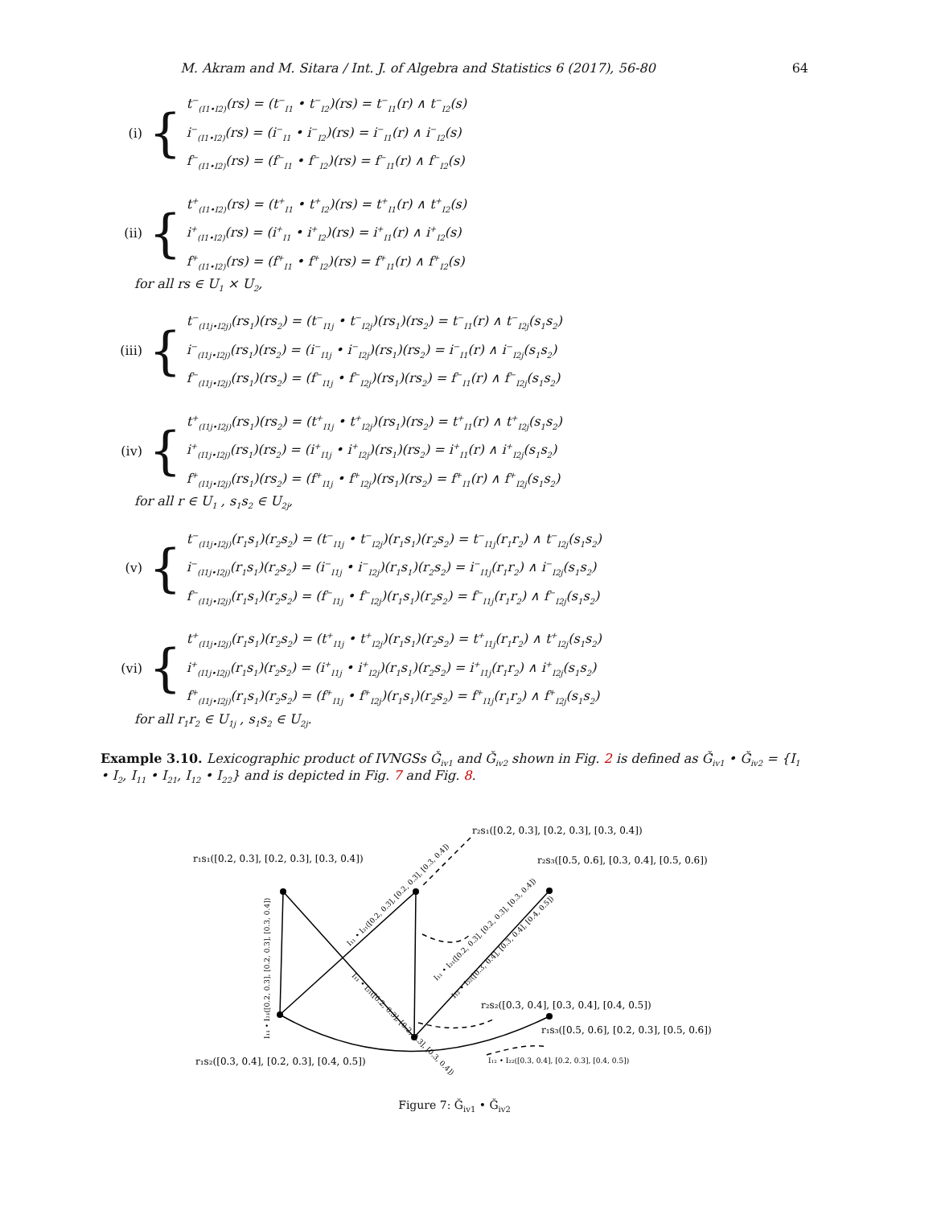M. Akram and M. Sitara / Int. J. of Algebra and Statistics 6 (2017), 56-80 64
(i) {
t<sup>−</sup><sub>(I1•I2)</sub>(rs) = (t<sup>−</sup><sub>I1</sub> • t<sup>−</sup><sub>I2</sub>)(rs) = t<sup>−</sup><sub>I1</sub>(r) ∧ t<sup>−</sup><sub>I2</sub>(s)
i<sup>−</sup><sub>(I1•I2)</sub>(rs) = (i<sup>−</sup><sub>I1</sub> • i<sup>−</sup><sub>I2</sub>)(rs) = i<sup>−</sup><sub>I1</sub>(r) ∧ i<sup>−</sup><sub>I2</sub>(s)
f<sup>−</sup><sub>(I1•I2)</sub>(rs) = (f<sup>−</sup><sub>I1</sub> • f<sup>−</sup><sub>I2</sub>)(rs) = f<sup>−</sup><sub>I1</sub>(r) ∧ f<sup>−</sup><sub>I2</sub>(s)
(ii) {
t<sup>+</sup><sub>(I1•I2)</sub>(rs) = (t<sup>+</sup><sub>I1</sub> • t<sup>+</sup><sub>I2</sub>)(rs) = t<sup>+</sup><sub>I1</sub>(r) ∧ t<sup>+</sup><sub>I2</sub>(s)
i<sup>+</sup><sub>(I1•I2)</sub>(rs) = (i<sup>+</sup><sub>I1</sub> • i<sup>+</sup><sub>I2</sub>)(rs) = i<sup>+</sup><sub>I1</sub>(r) ∧ i<sup>+</sup><sub>I2</sub>(s)
f<sup>+</sup><sub>(I1•I2)</sub>(rs) = (f<sup>+</sup><sub>I1</sub> • f<sup>+</sup><sub>I2</sub>)(rs) = f<sup>+</sup><sub>I1</sub>(r) ∧ f<sup>+</sup><sub>I2</sub>(s)
for all rs ∈ U<sub>1</sub> × U<sub>2</sub>,
(iii) {
t<sup>−</sup><sub>(I1j•I2j)</sub>(rs<sub>1</sub>)(rs<sub>2</sub>) = (t<sup>−</sup><sub>I1j</sub> • t<sup>−</sup><sub>I2j</sub>)(rs<sub>1</sub>)(rs<sub>2</sub>) = t<sup>−</sup><sub>I1</sub>(r) ∧ t<sup>−</sup><sub>I2j</sub>(s<sub>1</sub>s<sub>2</sub>)
i<sup>−</sup><sub>(I1j•I2j)</sub>(rs<sub>1</sub>)(rs<sub>2</sub>) = (i<sup>−</sup><sub>I1j</sub> • i<sup>−</sup><sub>I2j</sub>)(rs<sub>1</sub>)(rs<sub>2</sub>) = i<sup>−</sup><sub>I1</sub>(r) ∧ i<sup>−</sup><sub>I2j</sub>(s<sub>1</sub>s<sub>2</sub>)
f<sup>−</sup><sub>(I1j•I2j)</sub>(rs<sub>1</sub>)(rs<sub>2</sub>) = (f<sup>−</sup><sub>I1j</sub> • f<sup>−</sup><sub>I2j</sub>)(rs<sub>1</sub>)(rs<sub>2</sub>) = f<sup>−</sup><sub>I1</sub>(r) ∧ f<sup>−</sup><sub>I2j</sub>(s<sub>1</sub>s<sub>2</sub>)
(iv) {
t<sup>+</sup><sub>(I1j•I2j)</sub>(rs<sub>1</sub>)(rs<sub>2</sub>) = (t<sup>+</sup><sub>I1j</sub> • t<sup>+</sup><sub>I2j</sub>)(rs<sub>1</sub>)(rs<sub>2</sub>) = t<sup>+</sup><sub>I1</sub>(r) ∧ t<sup>+</sup><sub>I2j</sub>(s<sub>1</sub>s<sub>2</sub>)
i<sup>+</sup><sub>(I1j•I2j)</sub>(rs<sub>1</sub>)(rs<sub>2</sub>) = (i<sup>+</sup><sub>I1j</sub> • i<sup>+</sup><sub>I2j</sub>)(rs<sub>1</sub>)(rs<sub>2</sub>) = i<sup>+</sup><sub>I1</sub>(r) ∧ i<sup>+</sup><sub>I2j</sub>(s<sub>1</sub>s<sub>2</sub>)
f<sup>+</sup><sub>(I1j•I2j)</sub>(rs<sub>1</sub>)(rs<sub>2</sub>) = (f<sup>+</sup><sub>I1j</sub> • f<sup>+</sup><sub>I2j</sub>)(rs<sub>1</sub>)(rs<sub>2</sub>) = f<sup>+</sup><sub>I1</sub>(r) ∧ f<sup>+</sup><sub>I2j</sub>(s<sub>1</sub>s<sub>2</sub>)
for all r ∈ U<sub>1</sub> , s<sub>1</sub>s<sub>2</sub> ∈ U<sub>2j</sub>,
(v) {
t<sup>−</sup><sub>(I1j•I2j)</sub>(r<sub>1</sub>s<sub>1</sub>)(r<sub>2</sub>s<sub>2</sub>) = (t<sup>−</sup><sub>I1j</sub> • t<sup>−</sup><sub>I2j</sub>)(r<sub>1</sub>s<sub>1</sub>)(r<sub>2</sub>s<sub>2</sub>) = t<sup>−</sup><sub>I1j</sub>(r<sub>1</sub>r<sub>2</sub>) ∧ t<sup>−</sup><sub>I2j</sub>(s<sub>1</sub>s<sub>2</sub>)
i<sup>−</sup><sub>(I1j•I2j)</sub>(r<sub>1</sub>s<sub>1</sub>)(r<sub>2</sub>s<sub>2</sub>) = (i<sup>−</sup><sub>I1j</sub> • i<sup>−</sup><sub>I2j</sub>)(r<sub>1</sub>s<sub>1</sub>)(r<sub>2</sub>s<sub>2</sub>) = i<sup>−</sup><sub>I1j</sub>(r<sub>1</sub>r<sub>2</sub>) ∧ i<sup>−</sup><sub>I2j</sub>(s<sub>1</sub>s<sub>2</sub>)
f<sup>−</sup><sub>(I1j•I2j)</sub>(r<sub>1</sub>s<sub>1</sub>)(r<sub>2</sub>s<sub>2</sub>) = (f<sup>−</sup><sub>I1j</sub> • f<sup>−</sup><sub>I2j</sub>)(r<sub>1</sub>s<sub>1</sub>)(r<sub>2</sub>s<sub>2</sub>) = f<sup>−</sup><sub>I1j</sub>(r<sub>1</sub>r<sub>2</sub>) ∧ f<sup>−</sup><sub>I2j</sub>(s<sub>1</sub>s<sub>2</sub>)
(vi) {
t<sup>+</sup><sub>(I1j•I2j)</sub>(r<sub>1</sub>s<sub>1</sub>)(r<sub>2</sub>s<sub>2</sub>) = (t<sup>+</sup><sub>I1j</sub> • t<sup>+</sup><sub>I2j</sub>)(r<sub>1</sub>s<sub>1</sub>)(r<sub>2</sub>s<sub>2</sub>) = t<sup>+</sup><sub>I1j</sub>(r<sub>1</sub>r<sub>2</sub>) ∧ t<sup>+</sup><sub>I2j</sub>(s<sub>1</sub>s<sub>2</sub>)
i<sup>+</sup><sub>(I1j•I2j)</sub>(r<sub>1</sub>s<sub>1</sub>)(r<sub>2</sub>s<sub>2</sub>) = (i<sup>+</sup><sub>I1j</sub> • i<sup>+</sup><sub>I2j</sub>)(r<sub>1</sub>s<sub>1</sub>)(r<sub>2</sub>s<sub>2</sub>) = i<sup>+</sup><sub>I1j</sub>(r<sub>1</sub>r<sub>2</sub>) ∧ i<sup>+</sup><sub>I2j</sub>(s<sub>1</sub>s<sub>2</sub>)
f<sup>+</sup><sub>(I1j•I2j)</sub>(r<sub>1</sub>s<sub>1</sub>)(r<sub>2</sub>s<sub>2</sub>) = (f<sup>+</sup><sub>I1j</sub> • f<sup>+</sup><sub>I2j</sub>)(r<sub>1</sub>s<sub>1</sub>)(r<sub>2</sub>s<sub>2</sub>) = f<sup>+</sup><sub>I1j</sub>(r<sub>1</sub>r<sub>2</sub>) ∧ f<sup>+</sup><sub>I2j</sub>(s<sub>1</sub>s<sub>2</sub>)
for all r<sub>1</sub>r<sub>2</sub> ∈ U<sub>1j</sub> , s<sub>1</sub>s<sub>2</sub> ∈ U<sub>2j</sub>.
Example 3.10. Lexicographic product of IVNGSs Ǧ<sub>iv1</sub> and Ǧ<sub>iv2</sub> shown in Fig. 2 is defined as Ǧ<sub>iv1</sub> • Ǧ<sub>iv2</sub> = {I<sub>1</sub> • I<sub>2</sub>, I<sub>11</sub> • I<sub>21</sub>, I<sub>12</sub> • I<sub>22</sub>} and is depicted in Fig. 7 and Fig. 8.
r₂s₁([0.2, 0.3], [0.2, 0.3], [0.3, 0.4])
r₁s₁([0.2, 0.3], [0.2, 0.3], [0.3, 0.4])
r₂s₃([0.5, 0.6], [0.3, 0.4], [0.5, 0.6])
r₂s₂([0.3, 0.4], [0.3, 0.4], [0.4, 0.5])
r₁s₃([0.5, 0.6], [0.2, 0.3], [0.5, 0.6])
r₁s₂([0.3, 0.4], [0.2, 0.3], [0.4, 0.5])
I₁₂ • I₂₂([0.3, 0.4], [0.2, 0.3], [0.4, 0.5])
I₁₁ • I₂₁([0.2, 0.3], [0.2, 0.3], [0.3, 0.4])
I₁₁ • I₂₁([0.2, 0.3], [0.2, 0.3], [0.3, 0.4])
I₁₁ • I₂₁([0.2, 0.3], [0.2, 0.3], [0.3, 0.4])
I₁₁ • I₂₁([0.2, 0.3], [0.2, 0.3], [0.3, 0.4])
I₁₂ • I₂₂([0.3, 0.4], [0.3, 0.4], [0.4, 0.5])
Figure 7: Ǧ<sub>iv1</sub> • Ǧ<sub>iv2</sub>